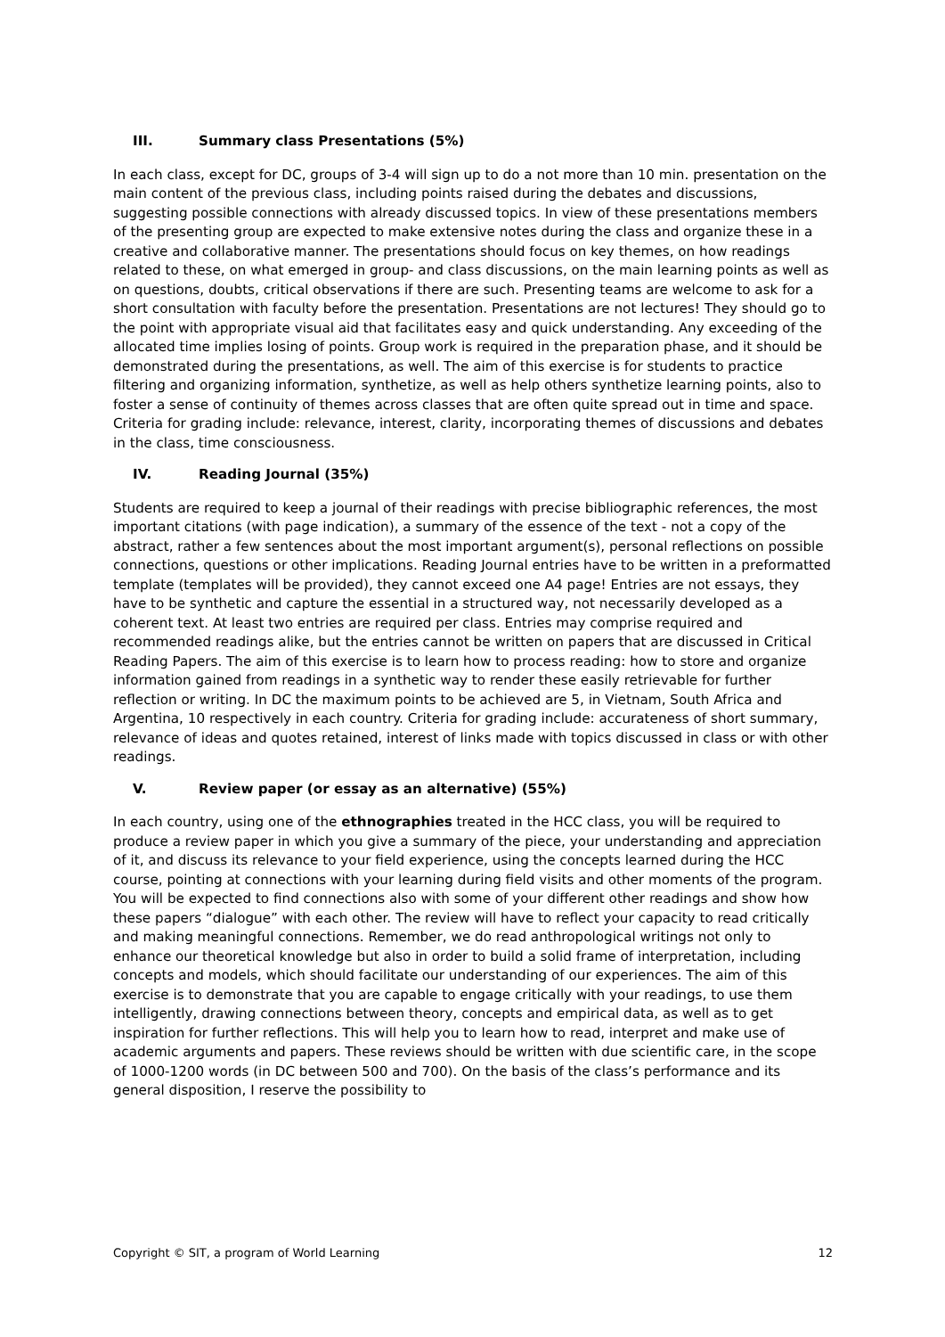III. Summary class Presentations (5%)
In each class, except for DC, groups of 3-4 will sign up to do a not more than 10 min. presentation on the main content of the previous class, including points raised during the debates and discussions, suggesting possible connections with already discussed topics. In view of these presentations members of the presenting group are expected to make extensive notes during the class and organize these in a creative and collaborative manner. The presentations should focus on key themes, on how readings related to these, on what emerged in group- and class discussions, on the main learning points as well as on questions, doubts, critical observations if there are such. Presenting teams are welcome to ask for a short consultation with faculty before the presentation. Presentations are not lectures! They should go to the point with appropriate visual aid that facilitates easy and quick understanding. Any exceeding of the allocated time implies losing of points. Group work is required in the preparation phase, and it should be demonstrated during the presentations, as well. The aim of this exercise is for students to practice filtering and organizing information, synthetize, as well as help others synthetize learning points, also to foster a sense of continuity of themes across classes that are often quite spread out in time and space. Criteria for grading include: relevance, interest, clarity, incorporating themes of discussions and debates in the class, time consciousness.
IV. Reading Journal (35%)
Students are required to keep a journal of their readings with precise bibliographic references, the most important citations (with page indication), a summary of the essence of the text - not a copy of the abstract, rather a few sentences about the most important argument(s), personal reflections on possible connections, questions or other implications. Reading Journal entries have to be written in a preformatted template (templates will be provided), they cannot exceed one A4 page! Entries are not essays, they have to be synthetic and capture the essential in a structured way, not necessarily developed as a coherent text. At least two entries are required per class. Entries may comprise required and recommended readings alike, but the entries cannot be written on papers that are discussed in Critical Reading Papers. The aim of this exercise is to learn how to process reading: how to store and organize information gained from readings in a synthetic way to render these easily retrievable for further reflection or writing. In DC the maximum points to be achieved are 5, in Vietnam, South Africa and Argentina, 10 respectively in each country. Criteria for grading include: accurateness of short summary, relevance of ideas and quotes retained, interest of links made with topics discussed in class or with other readings.
V. Review paper (or essay as an alternative) (55%)
In each country, using one of the ethnographies treated in the HCC class, you will be required to produce a review paper in which you give a summary of the piece, your understanding and appreciation of it, and discuss its relevance to your field experience, using the concepts learned during the HCC course, pointing at connections with your learning during field visits and other moments of the program. You will be expected to find connections also with some of your different other readings and show how these papers “dialogue” with each other. The review will have to reflect your capacity to read critically and making meaningful connections. Remember, we do read anthropological writings not only to enhance our theoretical knowledge but also in order to build a solid frame of interpretation, including concepts and models, which should facilitate our understanding of our experiences. The aim of this exercise is to demonstrate that you are capable to engage critically with your readings, to use them intelligently, drawing connections between theory, concepts and empirical data, as well as to get inspiration for further reflections. This will help you to learn how to read, interpret and make use of academic arguments and papers. These reviews should be written with due scientific care, in the scope of 1000-1200 words (in DC between 500 and 700). On the basis of the class’s performance and its general disposition, I reserve the possibility to
Copyright © SIT, a program of World Learning 12